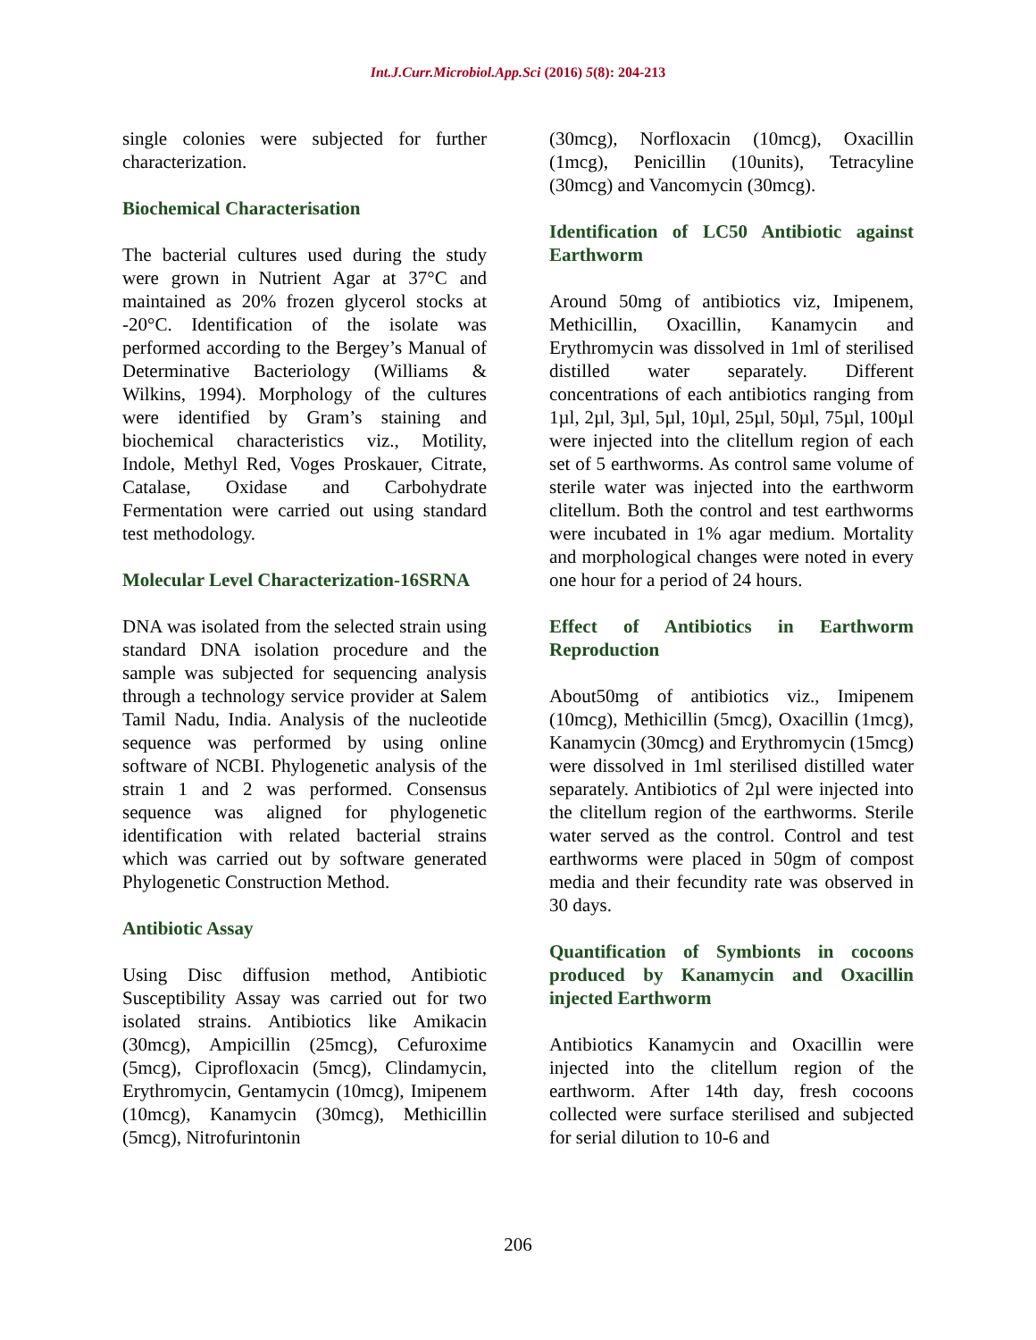Int.J.Curr.Microbiol.App.Sci (2016) 5(8): 204-213
single colonies were subjected for further characterization.
Biochemical Characterisation
The bacterial cultures used during the study were grown in Nutrient Agar at 37°C and maintained as 20% frozen glycerol stocks at -20°C. Identification of the isolate was performed according to the Bergey’s Manual of Determinative Bacteriology (Williams & Wilkins, 1994). Morphology of the cultures were identified by Gram’s staining and biochemical characteristics viz., Motility, Indole, Methyl Red, Voges Proskauer, Citrate, Catalase, Oxidase and Carbohydrate Fermentation were carried out using standard test methodology.
Molecular Level Characterization-16SRNA
DNA was isolated from the selected strain using standard DNA isolation procedure and the sample was subjected for sequencing analysis through a technology service provider at Salem Tamil Nadu, India. Analysis of the nucleotide sequence was performed by using online software of NCBI. Phylogenetic analysis of the strain 1 and 2 was performed. Consensus sequence was aligned for phylogenetic identification with related bacterial strains which was carried out by software generated Phylogenetic Construction Method.
Antibiotic Assay
Using Disc diffusion method, Antibiotic Susceptibility Assay was carried out for two isolated strains. Antibiotics like Amikacin (30mcg), Ampicillin (25mcg), Cefuroxime (5mcg), Ciprofloxacin (5mcg), Clindamycin, Erythromycin, Gentamycin (10mcg), Imipenem (10mcg), Kanamycin (30mcg), Methicillin (5mcg), Nitrofurintonin
(30mcg), Norfloxacin (10mcg), Oxacillin (1mcg), Penicillin (10units), Tetracyline (30mcg) and Vancomycin (30mcg).
Identification of LC50 Antibiotic against Earthworm
Around 50mg of antibiotics viz, Imipenem, Methicillin, Oxacillin, Kanamycin and Erythromycin was dissolved in 1ml of sterilised distilled water separately. Different concentrations of each antibiotics ranging from 1µl, 2µl, 3µl, 5µl, 10µl, 25µl, 50µl, 75µl, 100µl were injected into the clitellum region of each set of 5 earthworms. As control same volume of sterile water was injected into the earthworm clitellum. Both the control and test earthworms were incubated in 1% agar medium. Mortality and morphological changes were noted in every one hour for a period of 24 hours.
Effect of Antibiotics in Earthworm Reproduction
About50mg of antibiotics viz., Imipenem (10mcg), Methicillin (5mcg), Oxacillin (1mcg), Kanamycin (30mcg) and Erythromycin (15mcg) were dissolved in 1ml sterilised distilled water separately. Antibiotics of 2µl were injected into the clitellum region of the earthworms. Sterile water served as the control. Control and test earthworms were placed in 50gm of compost media and their fecundity rate was observed in 30 days.
Quantification of Symbionts in cocoons produced by Kanamycin and Oxacillin injected Earthworm
Antibiotics Kanamycin and Oxacillin were injected into the clitellum region of the earthworm. After 14th day, fresh cocoons collected were surface sterilised and subjected for serial dilution to 10-6 and
206